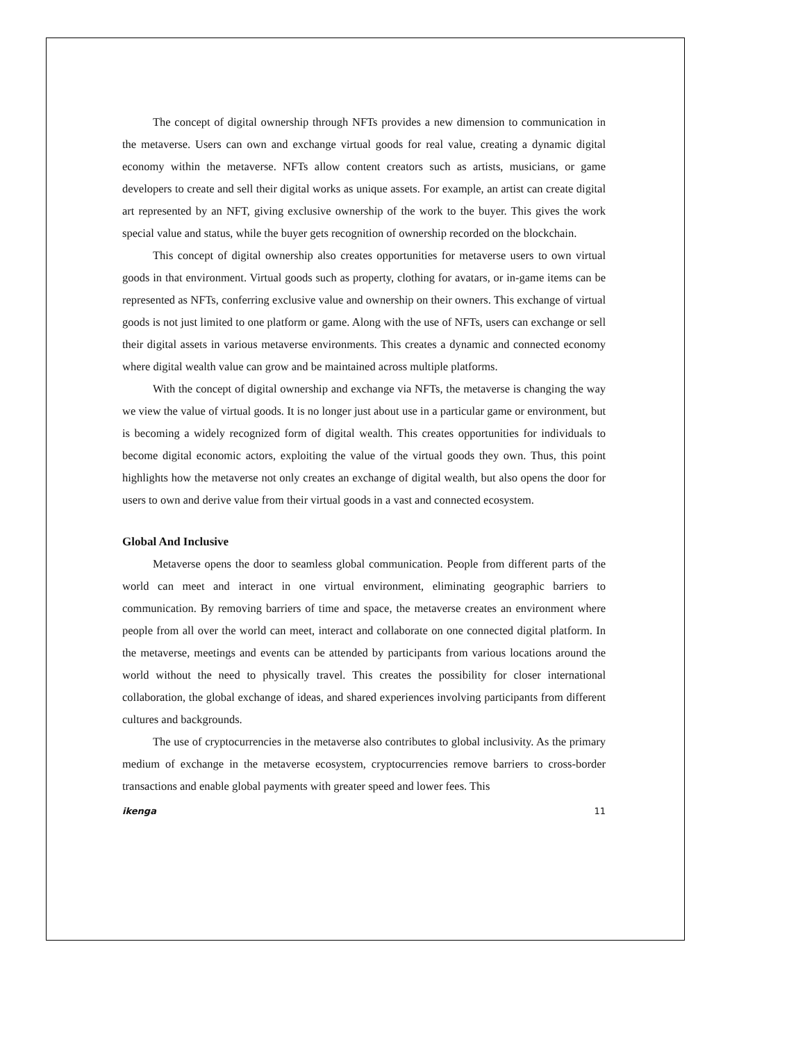The concept of digital ownership through NFTs provides a new dimension to communication in the metaverse. Users can own and exchange virtual goods for real value, creating a dynamic digital economy within the metaverse. NFTs allow content creators such as artists, musicians, or game developers to create and sell their digital works as unique assets. For example, an artist can create digital art represented by an NFT, giving exclusive ownership of the work to the buyer. This gives the work special value and status, while the buyer gets recognition of ownership recorded on the blockchain.
This concept of digital ownership also creates opportunities for metaverse users to own virtual goods in that environment. Virtual goods such as property, clothing for avatars, or in-game items can be represented as NFTs, conferring exclusive value and ownership on their owners. This exchange of virtual goods is not just limited to one platform or game. Along with the use of NFTs, users can exchange or sell their digital assets in various metaverse environments. This creates a dynamic and connected economy where digital wealth value can grow and be maintained across multiple platforms.
With the concept of digital ownership and exchange via NFTs, the metaverse is changing the way we view the value of virtual goods. It is no longer just about use in a particular game or environment, but is becoming a widely recognized form of digital wealth. This creates opportunities for individuals to become digital economic actors, exploiting the value of the virtual goods they own. Thus, this point highlights how the metaverse not only creates an exchange of digital wealth, but also opens the door for users to own and derive value from their virtual goods in a vast and connected ecosystem.
Global And Inclusive
Metaverse opens the door to seamless global communication. People from different parts of the world can meet and interact in one virtual environment, eliminating geographic barriers to communication. By removing barriers of time and space, the metaverse creates an environment where people from all over the world can meet, interact and collaborate on one connected digital platform. In the metaverse, meetings and events can be attended by participants from various locations around the world without the need to physically travel. This creates the possibility for closer international collaboration, the global exchange of ideas, and shared experiences involving participants from different cultures and backgrounds.
The use of cryptocurrencies in the metaverse also contributes to global inclusivity. As the primary medium of exchange in the metaverse ecosystem, cryptocurrencies remove barriers to cross-border transactions and enable global payments with greater speed and lower fees. This
ikenga 11